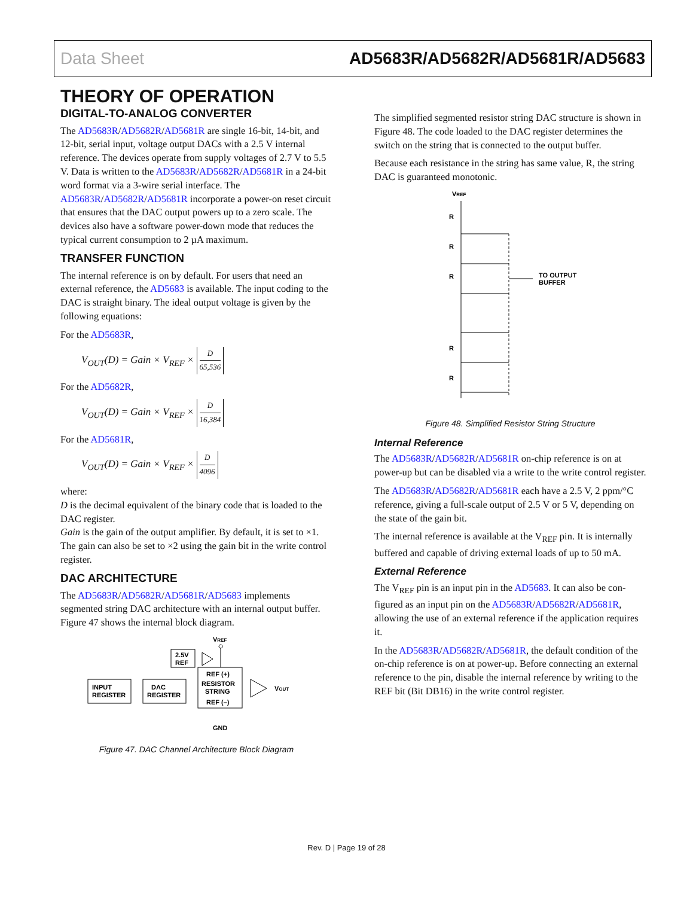Data Sheet AD5683R/AD5682R/AD5681R/AD5683
THEORY OF OPERATION
DIGITAL-TO-ANALOG CONVERTER
The AD5683R/AD5682R/AD5681R are single 16-bit, 14-bit, and 12-bit, serial input, voltage output DACs with a 2.5 V internal reference. The devices operate from supply voltages of 2.7 V to 5.5 V. Data is written to the AD5683R/AD5682R/AD5681R in a 24-bit word format via a 3-wire serial interface. The AD5683R/AD5682R/AD5681R incorporate a power-on reset circuit that ensures that the DAC output powers up to a zero scale. The devices also have a software power-down mode that reduces the typical current consumption to 2 µA maximum.
TRANSFER FUNCTION
The internal reference is on by default. For users that need an external reference, the AD5683 is available. The input coding to the DAC is straight binary. The ideal output voltage is given by the following equations:
For the AD5683R,
V<sub>OUT</sub>(D) = Gain × V<sub>REF</sub> × D 65,536
For the AD5682R,
V<sub>OUT</sub>(D) = Gain × V<sub>REF</sub> × D 16,384
For the AD5681R,
V<sub>OUT</sub>(D) = Gain × V<sub>REF</sub> × D 4096
where:
D is the decimal equivalent of the binary code that is loaded to the DAC register.
Gain is the gain of the output amplifier. By default, it is set to ×1. The gain can also be set to ×2 using the gain bit in the write control register.
DAC ARCHITECTURE
The AD5683R/AD5682R/AD5681R/AD5683 implements segmented string DAC architecture with an internal output buffer. Figure 47 shows the internal block diagram.
VREF
2.5V
REF
INPUT
REGISTER
DAC
REGISTER
REF (+)
RESISTOR
STRING
REF (–)
VOUT
GND
Figure 47. DAC Channel Architecture Block Diagram
The simplified segmented resistor string DAC structure is shown in Figure 48. The code loaded to the DAC register determines the switch on the string that is connected to the output buffer.
Because each resistance in the string has same value, R, the string DAC is guaranteed monotonic.
VREF
R
R
R
R
R
TO OUTPUT
BUFFER
Figure 48. Simplified Resistor String Structure
Internal Reference
The AD5683R/AD5682R/AD5681R on-chip reference is on at power-up but can be disabled via a write to the write control register.
The AD5683R/AD5682R/AD5681R each have a 2.5 V, 2 ppm/°C reference, giving a full-scale output of 2.5 V or 5 V, depending on the state of the gain bit.
The internal reference is available at the V<sub>REF</sub> pin. It is internally buffered and capable of driving external loads of up to 50 mA.
External Reference
The V<sub>REF</sub> pin is an input pin in the AD5683. It can also be con-figured as an input pin on the AD5683R/AD5682R/AD5681R, allowing the use of an external reference if the application requires it.
In the AD5683R/AD5682R/AD5681R, the default condition of the on-chip reference is on at power-up. Before connecting an external reference to the pin, disable the internal reference by writing to the REF bit (Bit DB16) in the write control register.
Rev. D | Page 19 of 28